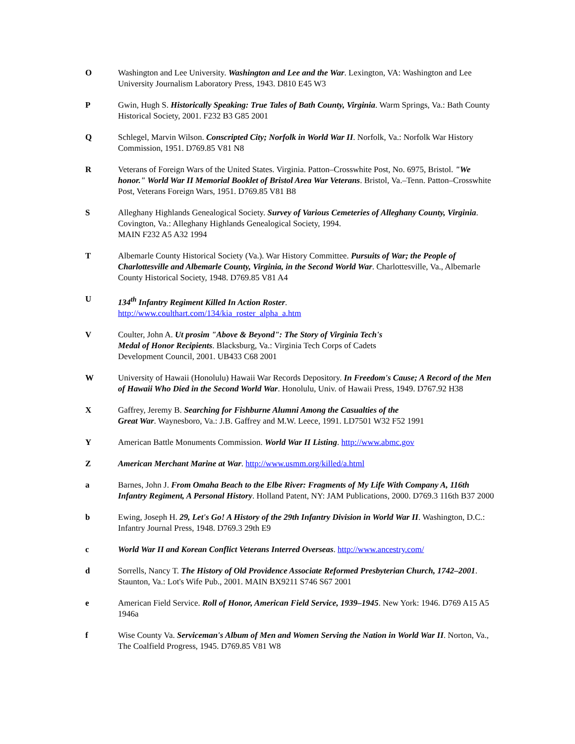O Washington and Lee University. Washington and Lee and the War. Lexington, VA: Washington and Lee University Journalism Laboratory Press, 1943. D810 E45 W3
P Gwin, Hugh S. Historically Speaking: True Tales of Bath County, Virginia. Warm Springs, Va.: Bath County Historical Society, 2001. F232 B3 G85 2001
Q Schlegel, Marvin Wilson. Conscripted City; Norfolk in World War II. Norfolk, Va.: Norfolk War History Commission, 1951. D769.85 V81 N8
R Veterans of Foreign Wars of the United States. Virginia. Patton–Crosswhite Post, No. 6975, Bristol. "We honor." World War II Memorial Booklet of Bristol Area War Veterans. Bristol, Va.–Tenn. Patton–Crosswhite Post, Veterans Foreign Wars, 1951. D769.85 V81 B8
S Alleghany Highlands Genealogical Society. Survey of Various Cemeteries of Alleghany County, Virginia. Covington, Va.: Alleghany Highlands Genealogical Society, 1994.
MAIN F232 A5 A32 1994
T Albemarle County Historical Society (Va.). War History Committee. Pursuits of War; the People of Charlottesville and Albemarle County, Virginia, in the Second World War. Charlottesville, Va., Albemarle County Historical Society, 1948. D769.85 V81 A4
U 134<sup>th</sup> Infantry Regiment Killed In Action Roster.
http://www.coulthart.com/134/kia_roster_alpha_a.htm
V Coulter, John A. Ut prosim "Above & Beyond": The Story of Virginia Tech's
Medal of Honor Recipients. Blacksburg, Va.: Virginia Tech Corps of Cadets
Development Council, 2001. UB433 C68 2001
W University of Hawaii (Honolulu) Hawaii War Records Depository. In Freedom's Cause; A Record of the Men of Hawaii Who Died in the Second World War. Honolulu, Univ. of Hawaii Press, 1949. D767.92 H38
X Gaffrey, Jeremy B. Searching for Fishburne Alumni Among the Casualties of the
Great War. Waynesboro, Va.: J.B. Gaffrey and M.W. Leece, 1991. LD7501 W32 F52 1991
Y American Battle Monuments Commission. World War II Listing. http://www.abmc.gov
Z American Merchant Marine at War. http://www.usmm.org/killed/a.html
a Barnes, John J. From Omaha Beach to the Elbe River: Fragments of My Life With Company A, 116th Infantry Regiment, A Personal History. Holland Patent, NY: JAM Publications, 2000. D769.3 116th B37 2000
b Ewing, Joseph H. 29, Let's Go! A History of the 29th Infantry Division in World War II. Washington, D.C.: Infantry Journal Press, 1948. D769.3 29th E9
c World War II and Korean Conflict Veterans Interred Overseas. http://www.ancestry.com/
d Sorrells, Nancy T. The History of Old Providence Associate Reformed Presbyterian Church, 1742–2001. Staunton, Va.: Lot's Wife Pub., 2001. MAIN BX9211 S746 S67 2001
e American Field Service. Roll of Honor, American Field Service, 1939–1945. New York: 1946. D769 A15 A5 1946a
f Wise County Va. Serviceman's Album of Men and Women Serving the Nation in World War II. Norton, Va., The Coalfield Progress, 1945. D769.85 V81 W8